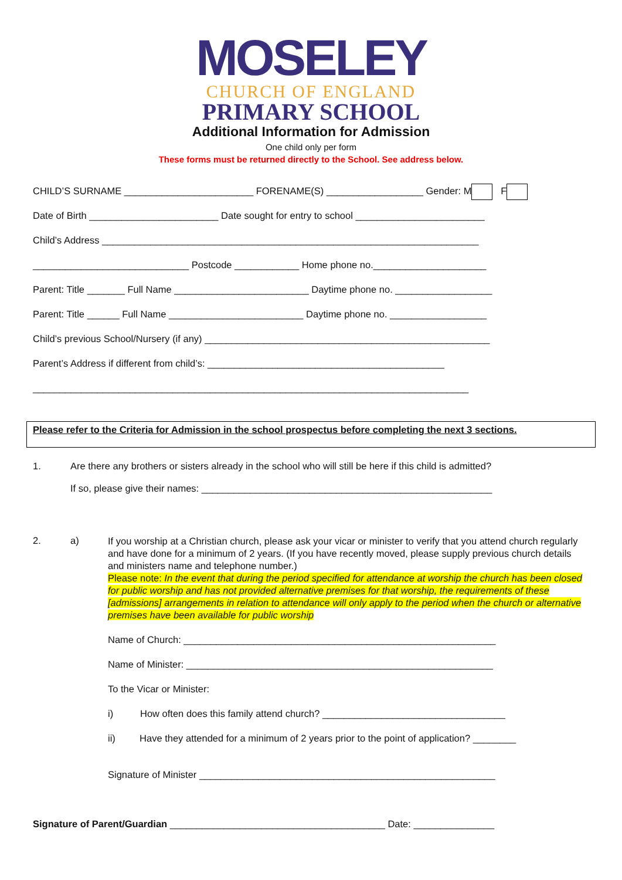MOSELEY
CHURCH OF ENGLAND
PRIMARY SCHOOL
Additional Information for Admission
One child only per form
These forms must be returned directly to the School. See address below.
CHILD’S SURNAME ________________________ FORENAME(S) __________________ Gender: M F
Date of Birth ________________________ Date sought for entry to school ________________________
Child’s Address ______________________________________________________________________
_____________________________ Postcode ____________ Home phone no._____________________
Parent: Title _______ Full Name _________________________ Daytime phone no. __________________
Parent: Title ______ Full Name _________________________ Daytime phone no. __________________
Child’s previous School/Nursery (if any) _____________________________________________________
Parent’s Address if different from child’s: ____________________________________________
_________________________________________________________________________________
Please refer to the Criteria for Admission in the school prospectus before completing the next 3 sections.
1. Are there any brothers or sisters already in the school who will still be here if this child is admitted?
If so, please give their names: ______________________________________________________
2. a)
If you worship at a Christian church, please ask your vicar or minister to verify that you attend church regularly and have done for a minimum of 2 years. (If you have recently moved, please supply previous church details and ministers name and telephone number.)
Please note: In the event that during the period specified for attendance at worship the church has been closed for public worship and has not provided alternative premises for that worship, the requirements of these [admissions] arrangements in relation to attendance will only apply to the period when the church or alternative premises have been available for public worship
Name of Church: __________________________________________________________
Name of Minister: _________________________________________________________
To the Vicar or Minister:
i) How often does this family attend church? __________________________________
ii) Have they attended for a minimum of 2 years prior to the point of application? ________
Signature of Minister _______________________________________________________
Signature of Parent/Guardian ________________________________________ Date: _______________